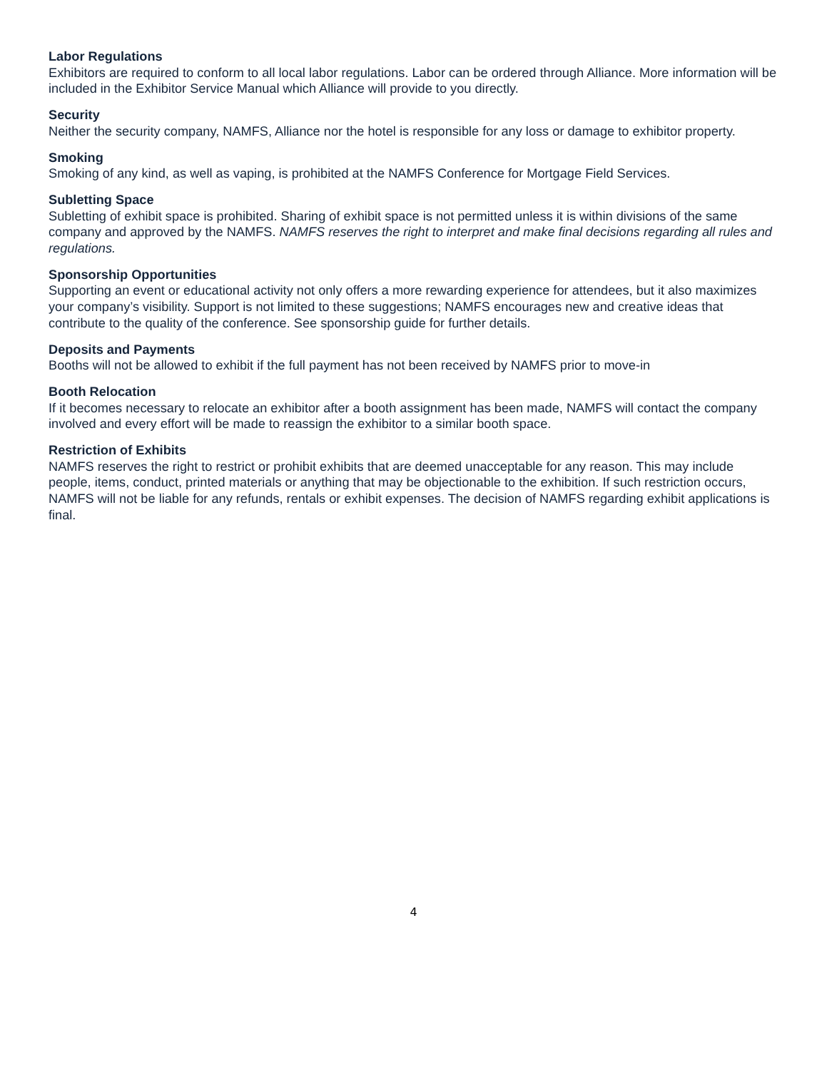Labor Regulations
Exhibitors are required to conform to all local labor regulations. Labor can be ordered through Alliance. More information will be included in the Exhibitor Service Manual which Alliance will provide to you directly.
Security
Neither the security company, NAMFS, Alliance nor the hotel is responsible for any loss or damage to exhibitor property.
Smoking
Smoking of any kind, as well as vaping, is prohibited at the NAMFS Conference for Mortgage Field Services.
Subletting Space
Subletting of exhibit space is prohibited. Sharing of exhibit space is not permitted unless it is within divisions of the same company and approved by the NAMFS. NAMFS reserves the right to interpret and make final decisions regarding all rules and regulations.
Sponsorship Opportunities
Supporting an event or educational activity not only offers a more rewarding experience for attendees, but it also maximizes your company’s visibility. Support is not limited to these suggestions; NAMFS encourages new and creative ideas that contribute to the quality of the conference. See sponsorship guide for further details.
Deposits and Payments
Booths will not be allowed to exhibit if the full payment has not been received by NAMFS prior to move-in
Booth Relocation
If it becomes necessary to relocate an exhibitor after a booth assignment has been made, NAMFS will contact the company involved and every effort will be made to reassign the exhibitor to a similar booth space.
Restriction of Exhibits
NAMFS reserves the right to restrict or prohibit exhibits that are deemed unacceptable for any reason. This may include people, items, conduct, printed materials or anything that may be objectionable to the exhibition. If such restriction occurs, NAMFS will not be liable for any refunds, rentals or exhibit expenses. The decision of NAMFS regarding exhibit applications is final.
4